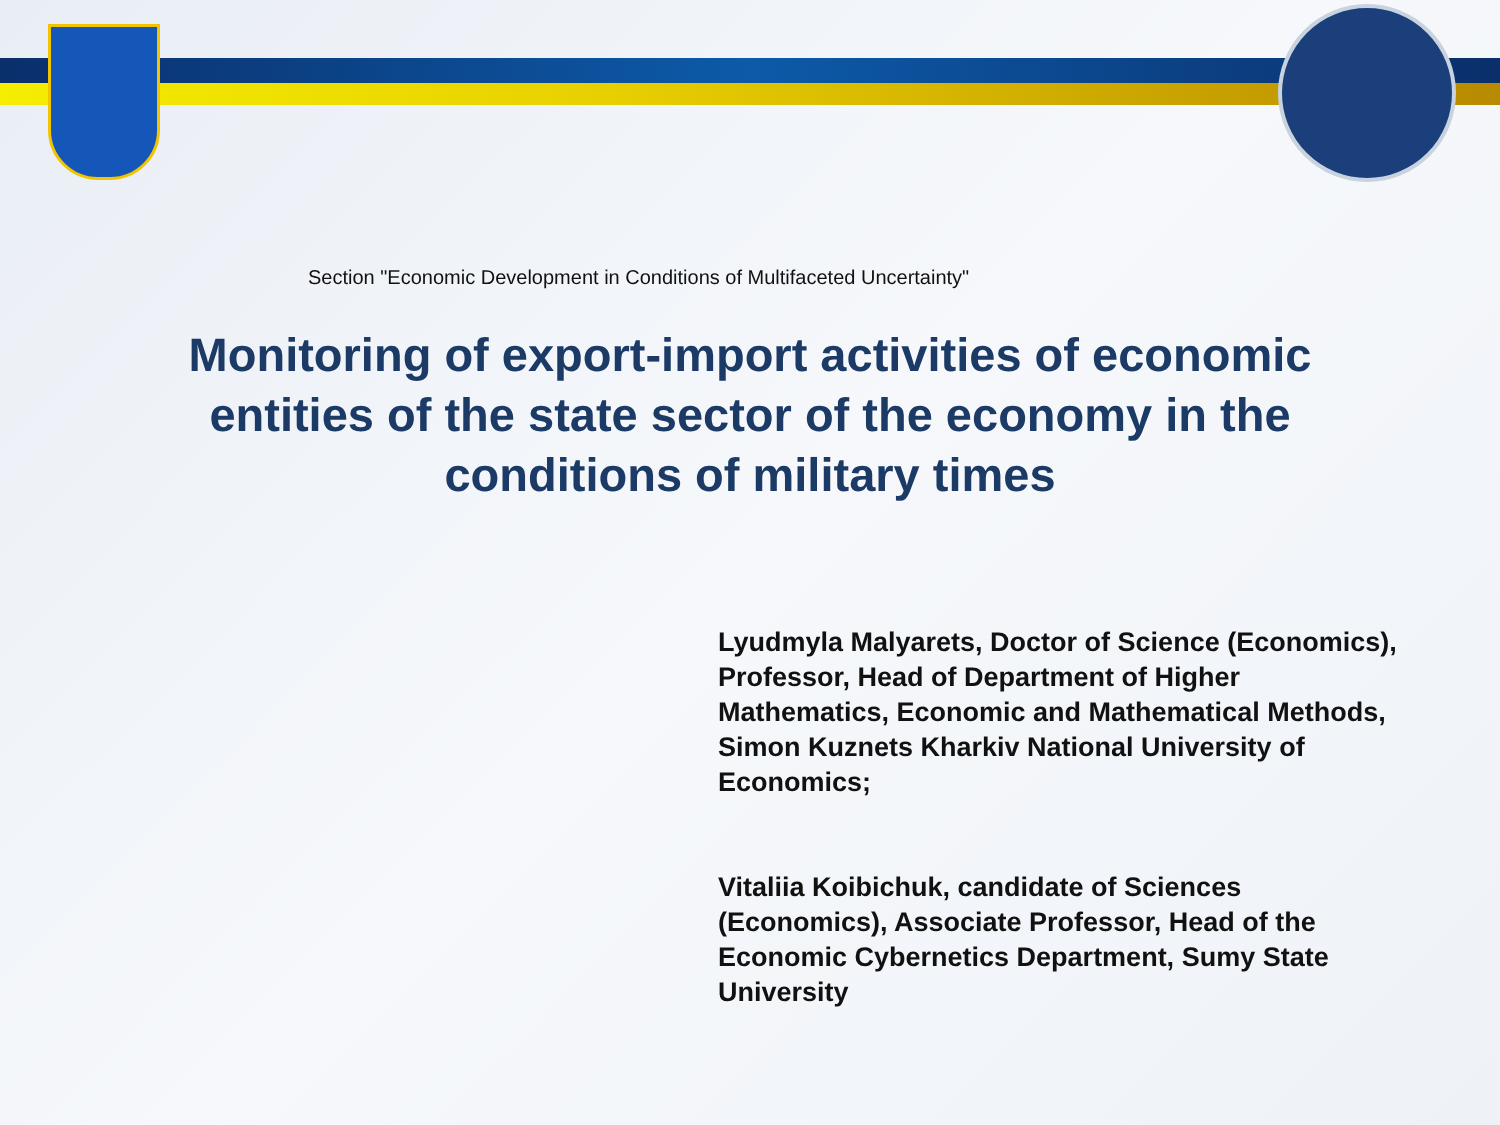Section "Economic Development in Conditions of Multifaceted Uncertainty"
Monitoring of export-import activities of economic entities of the state sector of the economy in the conditions of military times
Lyudmyla Malyarets, Doctor of Science (Economics), Professor, Head of Department of Higher Mathematics, Economic and Mathematical Methods, Simon Kuznets Kharkiv National University of Economics;
Vitaliia Koibichuk, candidate of Sciences (Economics), Associate Professor, Head of the Economic Cybernetics Department, Sumy State University